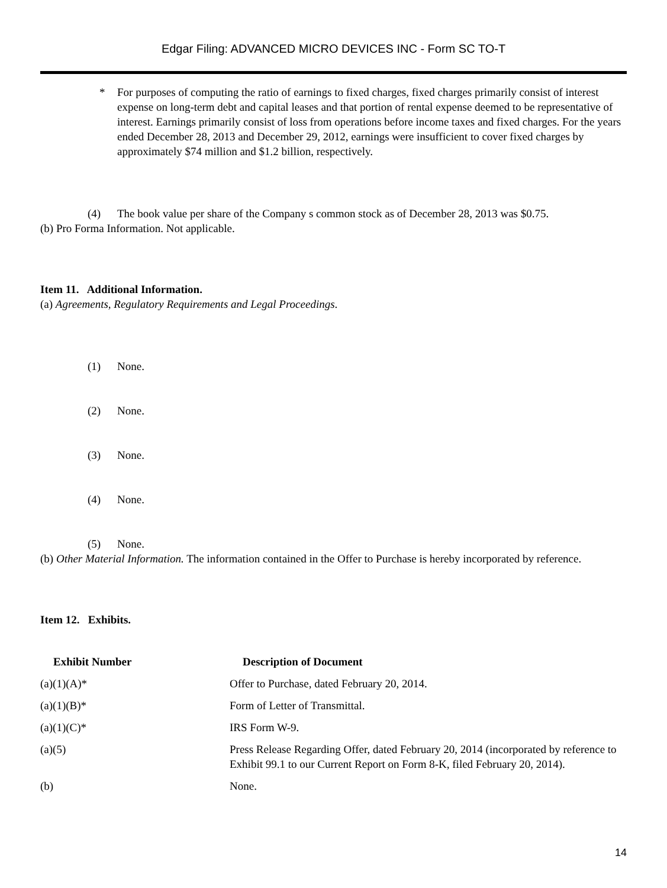Edgar Filing: ADVANCED MICRO DEVICES INC - Form SC TO-T
* For purposes of computing the ratio of earnings to fixed charges, fixed charges primarily consist of interest expense on long-term debt and capital leases and that portion of rental expense deemed to be representative of interest. Earnings primarily consist of loss from operations before income taxes and fixed charges. For the years ended December 28, 2013 and December 29, 2012, earnings were insufficient to cover fixed charges by approximately $74 million and $1.2 billion, respectively.
(4) The book value per share of the Company s common stock as of December 28, 2013 was $0.75.
(b) Pro Forma Information. Not applicable.
Item 11. Additional Information.
(a) Agreements, Regulatory Requirements and Legal Proceedings.
(1) None.
(2) None.
(3) None.
(4) None.
(5) None.
(b) Other Material Information. The information contained in the Offer to Purchase is hereby incorporated by reference.
Item 12. Exhibits.
| Exhibit Number | Description of Document |
| --- | --- |
| (a)(1)(A)* | Offer to Purchase, dated February 20, 2014. |
| (a)(1)(B)* | Form of Letter of Transmittal. |
| (a)(1)(C)* | IRS Form W-9. |
| (a)(5) | Press Release Regarding Offer, dated February 20, 2014 (incorporated by reference to Exhibit 99.1 to our Current Report on Form 8-K, filed February 20, 2014). |
| (b) | None. |
14